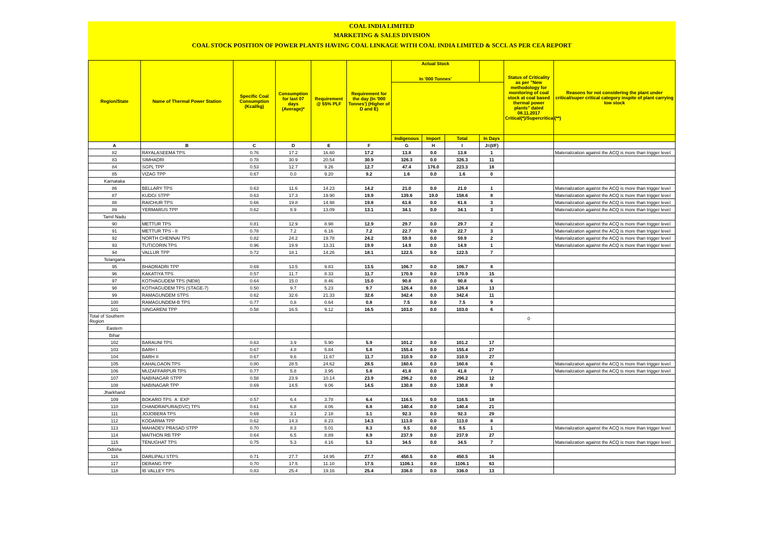COAL INDIA LIMITED
MARKETING & SALES DIVISION
COAL STOCK POSITION OF POWER PLANTS HAVING COAL LINKAGE WITH COAL INDIA LIMITED & SCCL AS PER CEA REPORT
| Region/State | Name of Thermal Power Station | Specific Coal Consumption (Kcal/kg) | Consumption for last 07 days (Average)* | Requirement @ 55% PLF | Requirement for the day (In '000 Tonnes') (Higher of D and E) | Actual Stock In '000 Tonnes' | | | | Status of Criticality as per "New methodology for monitoring of coal stock at coal based thermal power plants" dated 08.11.2017 Critical(*)/Supercritical(**) | Reasons for not considering the plant under critical/super critical category inspite of plant carrying low stock |
| --- | --- | --- | --- | --- | --- | --- | --- | --- | --- | --- | --- |
| | | | | | | Indigenous | Import | Total | In Days | | |
| A | B | C | D | E | F | G | H | I | J=(I/F) | | |
| 82 | RAYALASEEMA TPS | 0.76 | 17.2 | 16.60 | 17.2 | 13.8 | 0.0 | 13.8 | 1 | | Materialization against the ACQ is more than trigger level |
| 83 | SIMHADRI | 0.78 | 30.9 | 20.54 | 30.9 | 326.3 | 0.0 | 326.3 | 11 | | |
| 84 | SGPL TPP | 0.53 | 12.7 | 9.26 | 12.7 | 47.4 | 176.0 | 223.3 | 18 | | |
| 85 | VIZAG TPP | 0.67 | 0.0 | 9.20 | 9.2 | 1.6 | 0.0 | 1.6 | 0 | | |
| Karnataka | | | | | | | | | | | |
| 86 | BELLARY TPS | 0.63 | 11.6 | 14.23 | 14.2 | 21.0 | 0.0 | 21.0 | 1 | | Materialization against the ACQ is more than trigger level |
| 87 | KUDGI STPP | 0.63 | 17.3 | 19.90 | 19.9 | 139.6 | 19.0 | 158.6 | 8 | | Materialization against the ACQ is more than trigger level |
| 88 | RAICHUR TPS | 0.66 | 19.8 | 14.98 | 19.8 | 61.6 | 0.0 | 61.6 | 3 | | Materialization against the ACQ is more than trigger level |
| 89 | YERMARUS TPP | 0.62 | 8.9 | 13.09 | 13.1 | 34.1 | 0.0 | 34.1 | 3 | | Materialization against the ACQ is more than trigger level |
| Tamil Nadu | | | | | | | | | | | |
| 90 | METTUR TPS | 0.81 | 12.9 | 8.98 | 12.9 | 29.7 | 0.0 | 29.7 | 2 | | Materialization against the ACQ is more than trigger level |
| 91 | METTUR TPS - II | 0.78 | 7.2 | 6.16 | 7.2 | 22.7 | 0.0 | 22.7 | 3 | | Materialization against the ACQ is more than trigger level |
| 92 | NORTH CHENNAI TPS | 0.82 | 24.2 | 19.78 | 24.2 | 59.9 | 0.0 | 59.9 | 2 | | Materialization against the ACQ is more than trigger level |
| 93 | TUTICORIN TPS | 0.96 | 19.9 | 13.31 | 19.9 | 14.9 | 0.0 | 14.9 | 1 | | Materialization against the ACQ is more than trigger level |
| 94 | VALLUR TPP | 0.72 | 18.1 | 14.26 | 18.1 | 122.5 | 0.0 | 122.5 | 7 | | |
| Telangana | | | | | | | | | | | |
| 95 | BHADRADRI TPP | 0.69 | 13.5 | 9.83 | 13.5 | 106.7 | 0.0 | 106.7 | 8 | | |
| 96 | KAKATIYA TPS | 0.57 | 11.7 | 8.33 | 11.7 | 170.9 | 0.0 | 170.9 | 15 | | |
| 97 | KOTHAGUDEM TPS (NEW) | 0.64 | 15.0 | 8.46 | 15.0 | 90.8 | 0.0 | 90.8 | 6 | | |
| 98 | KOTHAGUDEM TPS (STAGE-7) | 0.50 | 9.7 | 5.23 | 9.7 | 126.4 | 0.0 | 126.4 | 13 | | |
| 99 | RAMAGUNDEM STPS | 0.62 | 32.6 | 21.33 | 32.6 | 342.4 | 0.0 | 342.4 | 11 | | |
| 100 | RAMAGUNDEM-B TPS | 0.77 | 0.8 | 0.64 | 0.8 | 7.5 | 0.0 | 7.5 | 9 | | |
| 101 | SINGARENI TPP | 0.58 | 16.5 | 9.12 | 16.5 | 103.0 | 0.0 | 103.0 | 6 | | |
| Total of Southern Region | | | | | | | | | | 0 | |
| Eastern | | | | | | | | | | | |
| Bihar | | | | | | | | | | | |
| 102 | BARAUNI TPS | 0.63 | 3.9 | 5.90 | 5.9 | 101.2 | 0.0 | 101.2 | 17 | | |
| 103 | BARH I | 0.67 | 4.8 | 5.84 | 5.8 | 155.4 | 0.0 | 155.4 | 27 | | |
| 104 | BARH II | 0.67 | 9.6 | 11.67 | 11.7 | 310.9 | 0.0 | 310.9 | 27 | | |
| 105 | KAHALGAON TPS | 0.80 | 28.5 | 24.62 | 28.5 | 160.6 | 0.0 | 160.6 | 6 | | Materialization against the ACQ is more than trigger level |
| 106 | MUZAFFARPUR TPS | 0.77 | 5.8 | 3.95 | 5.8 | 41.8 | 0.0 | 41.8 | 7 | | Materialization against the ACQ is more than trigger level |
| 107 | NABINAGAR STPP | 0.58 | 23.9 | 10.14 | 23.9 | 296.2 | 0.0 | 296.2 | 12 | | |
| 108 | NABINAGAR TPP | 0.69 | 14.5 | 9.06 | 14.5 | 130.8 | 0.0 | 130.8 | 9 | | |
| Jharkhand | | | | | | | | | | | |
| 109 | BOKARO TPS `A` EXP | 0.57 | 6.4 | 3.78 | 6.4 | 116.5 | 0.0 | 116.5 | 18 | | |
| 110 | CHANDRAPURA(DVC) TPS | 0.61 | 6.8 | 4.06 | 6.8 | 140.4 | 0.0 | 140.4 | 21 | | |
| 111 | JOJOBERA TPS | 0.69 | 3.1 | 2.18 | 3.1 | 92.3 | 0.0 | 92.3 | 29 | | |
| 112 | KODARMA TPP | 0.62 | 14.3 | 8.23 | 14.3 | 113.0 | 0.0 | 113.0 | 8 | | |
| 113 | MAHADEV PRASAD STPP | 0.70 | 8.3 | 5.01 | 8.3 | 9.5 | 0.0 | 9.5 | 1 | | Materialization against the ACQ is more than trigger level |
| 114 | MAITHON RB TPP | 0.64 | 6.5 | 8.89 | 8.9 | 237.9 | 0.0 | 237.9 | 27 | | |
| 115 | TENUGHAT TPS | 0.75 | 5.3 | 4.16 | 5.3 | 34.5 | 0.0 | 34.5 | 7 | | Materialization against the ACQ is more than trigger level |
| Odisha | | | | | | | | | | | |
| 116 | DARLIPALI STPS | 0.71 | 27.7 | 14.95 | 27.7 | 450.5 | 0.0 | 450.5 | 16 | | |
| 117 | DERANG TPP | 0.70 | 17.5 | 11.10 | 17.5 | 1106.1 | 0.0 | 1106.1 | 63 | | |
| 118 | IB VALLEY TPS | 0.83 | 25.4 | 19.16 | 25.4 | 336.0 | 0.0 | 336.0 | 13 | | |